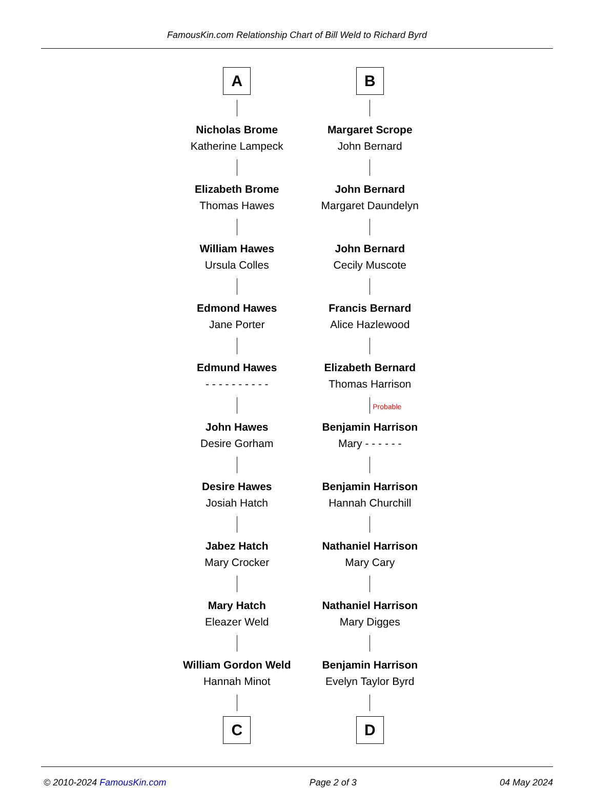FamousKin.com Relationship Chart of Bill Weld to Richard Byrd
A
Nicholas Brome
Katherine Lampeck
Elizabeth Brome
Thomas Hawes
William Hawes
Ursula Colles
Edmond Hawes
Jane Porter
Edmund Hawes
- - - - - - - - - -
John Hawes
Desire Gorham
Desire Hawes
Josiah Hatch
Jabez Hatch
Mary Crocker
Mary Hatch
Eleazer Weld
William Gordon Weld
Hannah Minot
C
B
Margaret Scrope
John Bernard
John Bernard
Margaret Daundelyn
John Bernard
Cecily Muscote
Francis Bernard
Alice Hazlewood
Elizabeth Bernard
Thomas Harrison
Probable
Benjamin Harrison
Mary - - - - - -
Benjamin Harrison
Hannah Churchill
Nathaniel Harrison
Mary Cary
Nathaniel Harrison
Mary Digges
Benjamin Harrison
Evelyn Taylor Byrd
D
© 2010-2024 FamousKin.com Page 2 of 3 04 May 2024